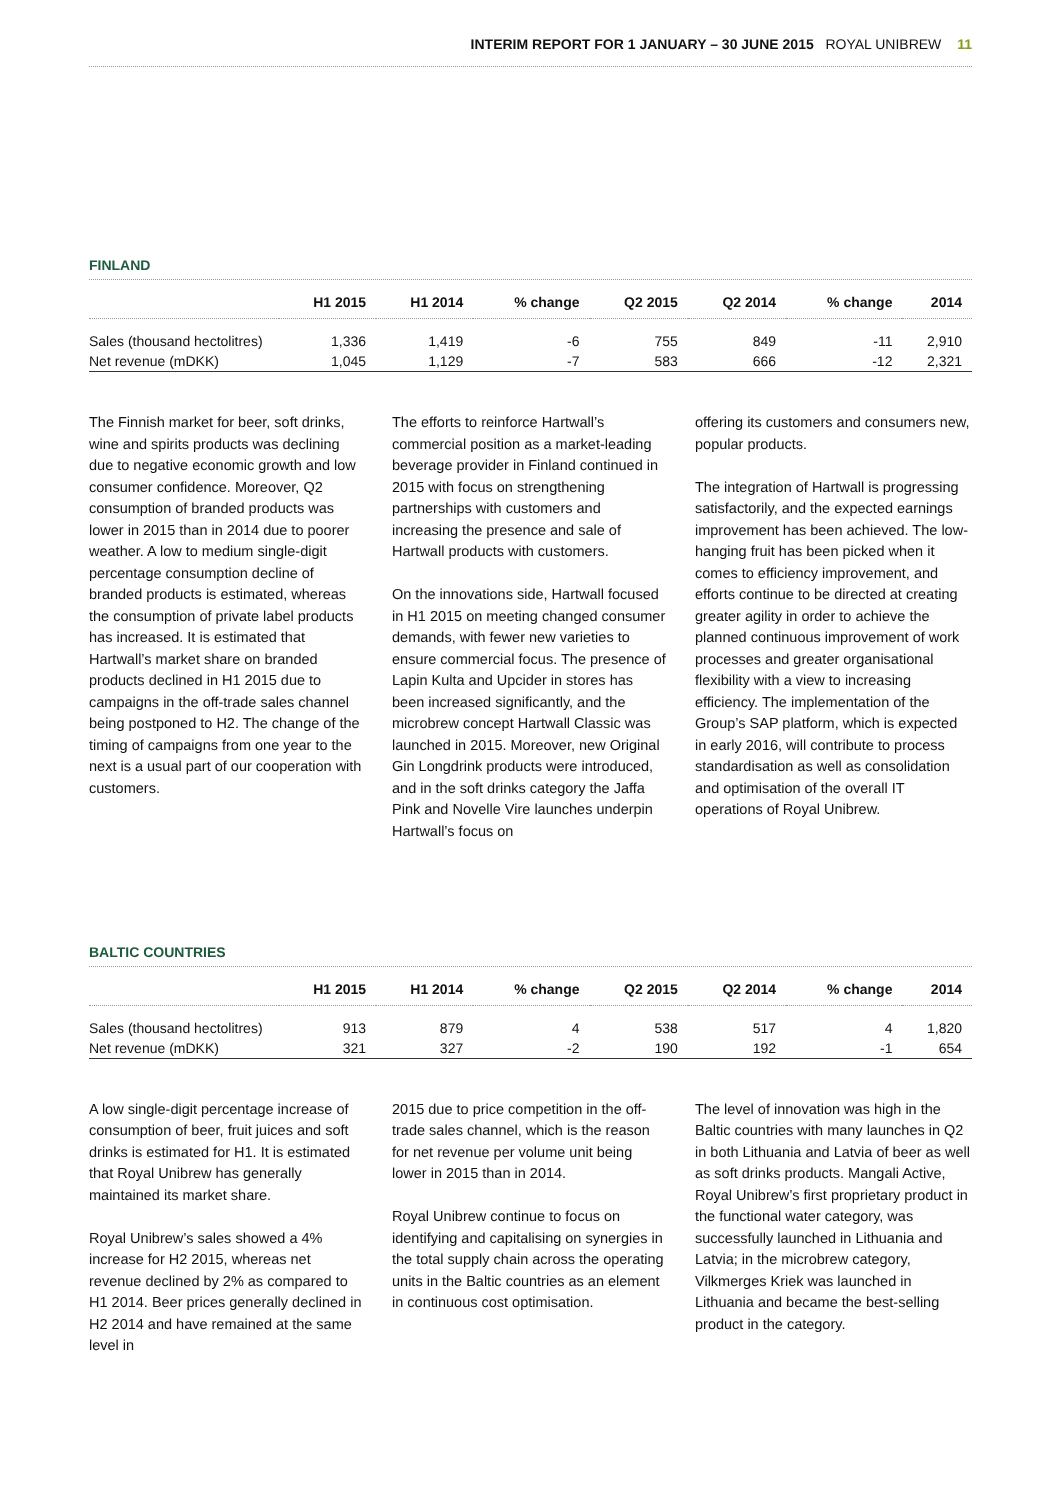INTERIM REPORT FOR 1 JANUARY – 30 JUNE 2015 ROYAL UNIBREW 11
FINLAND
| | H1 2015 | H1 2014 | % change | Q2 2015 | Q2 2014 | % change | 2014 |
| --- | --- | --- | --- | --- | --- | --- | --- |
| Sales (thousand hectolitres) | 1,336 | 1,419 | -6 | 755 | 849 | -11 | 2,910 |
| Net revenue (mDKK) | 1,045 | 1,129 | -7 | 583 | 666 | -12 | 2,321 |
The Finnish market for beer, soft drinks, wine and spirits products was declining due to negative economic growth and low consumer confidence. Moreover, Q2 consumption of branded products was lower in 2015 than in 2014 due to poorer weather. A low to medium single-digit percentage consumption decline of branded products is estimated, whereas the consumption of private label products has increased. It is estimated that Hartwall’s market share on branded products declined in H1 2015 due to campaigns in the off-trade sales channel being postponed to H2. The change of the timing of campaigns from one year to the next is a usual part of our cooperation with customers.
The efforts to reinforce Hartwall’s commercial position as a market-leading beverage provider in Finland continued in 2015 with focus on strengthening partnerships with customers and increasing the presence and sale of Hartwall products with customers.
On the innovations side, Hartwall focused in H1 2015 on meeting changed consumer demands, with fewer new varieties to ensure commercial focus. The presence of Lapin Kulta and Upcider in stores has been increased significantly, and the microbrew concept Hartwall Classic was launched in 2015. Moreover, new Original Gin Longdrink products were introduced, and in the soft drinks category the Jaffa Pink and Novelle Vire launches underpin Hartwall’s focus on
offering its customers and consumers new, popular products.
The integration of Hartwall is progressing satisfactorily, and the expected earnings improvement has been achieved. The low-hanging fruit has been picked when it comes to efficiency improvement, and efforts continue to be directed at creating greater agility in order to achieve the planned continuous improvement of work processes and greater organisational flexibility with a view to increasing efficiency. The implementation of the Group’s SAP platform, which is expected in early 2016, will contribute to process standardisation as well as consolidation and optimisation of the overall IT operations of Royal Unibrew.
BALTIC COUNTRIES
| | H1 2015 | H1 2014 | % change | Q2 2015 | Q2 2014 | % change | 2014 |
| --- | --- | --- | --- | --- | --- | --- | --- |
| Sales (thousand hectolitres) | 913 | 879 | 4 | 538 | 517 | 4 | 1,820 |
| Net revenue (mDKK) | 321 | 327 | -2 | 190 | 192 | -1 | 654 |
A low single-digit percentage increase of consumption of beer, fruit juices and soft drinks is estimated for H1. It is estimated that Royal Unibrew has generally maintained its market share.
Royal Unibrew’s sales showed a 4% increase for H2 2015, whereas net revenue declined by 2% as compared to H1 2014. Beer prices generally declined in H2 2014 and have remained at the same level in
2015 due to price competition in the off-trade sales channel, which is the reason for net revenue per volume unit being lower in 2015 than in 2014.
Royal Unibrew continue to focus on identifying and capitalising on synergies in the total supply chain across the operating units in the Baltic countries as an element in continuous cost optimisation.
The level of innovation was high in the Baltic countries with many launches in Q2 in both Lithuania and Latvia of beer as well as soft drinks products. Mangali Active, Royal Unibrew’s first proprietary product in the functional water category, was successfully launched in Lithuania and Latvia; in the microbrew category, Vilkmerges Kriek was launched in Lithuania and became the best-selling product in the category.